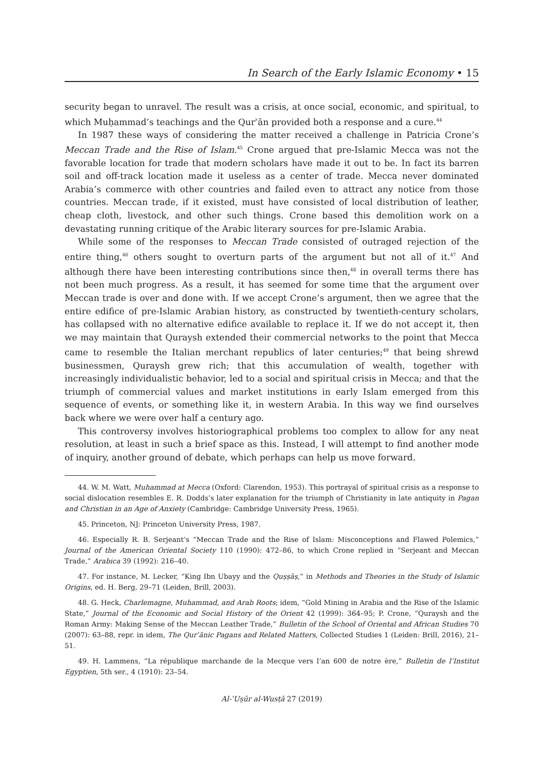In Search of the Early Islamic Economy • 15
security began to unravel. The result was a crisis, at once social, economic, and spiritual, to which Muḥammad’s teachings and the Qurʾān provided both a response and a cure.<sup>44</sup>
In 1987 these ways of considering the matter received a challenge in Patricia Crone’s Meccan Trade and the Rise of Islam.<sup>45</sup> Crone argued that pre-Islamic Mecca was not the favorable location for trade that modern scholars have made it out to be. In fact its barren soil and off-track location made it useless as a center of trade. Mecca never dominated Arabia’s commerce with other countries and failed even to attract any notice from those countries. Meccan trade, if it existed, must have consisted of local distribution of leather, cheap cloth, livestock, and other such things. Crone based this demolition work on a devastating running critique of the Arabic literary sources for pre-Islamic Arabia.
While some of the responses to Meccan Trade consisted of outraged rejection of the entire thing,<sup>46</sup> others sought to overturn parts of the argument but not all of it.<sup>47</sup> And although there have been interesting contributions since then,<sup>48</sup> in overall terms there has not been much progress. As a result, it has seemed for some time that the argument over Meccan trade is over and done with. If we accept Crone’s argument, then we agree that the entire edifice of pre-Islamic Arabian history, as constructed by twentieth-century scholars, has collapsed with no alternative edifice available to replace it. If we do not accept it, then we may maintain that Quraysh extended their commercial networks to the point that Mecca came to resemble the Italian merchant republics of later centuries;<sup>49</sup> that being shrewd businessmen, Quraysh grew rich; that this accumulation of wealth, together with increasingly individualistic behavior, led to a social and spiritual crisis in Mecca; and that the triumph of commercial values and market institutions in early Islam emerged from this sequence of events, or something like it, in western Arabia. In this way we find ourselves back where we were over half a century ago.
This controversy involves historiographical problems too complex to allow for any neat resolution, at least in such a brief space as this. Instead, I will attempt to find another mode of inquiry, another ground of debate, which perhaps can help us move forward.
44. W. M. Watt, Muhammad at Mecca (Oxford: Clarendon, 1953). This portrayal of spiritual crisis as a response to social dislocation resembles E. R. Dodds’s later explanation for the triumph of Christianity in late antiquity in Pagan and Christian in an Age of Anxiety (Cambridge: Cambridge University Press, 1965).
45. Princeton, NJ: Princeton University Press, 1987.
46. Especially R. B. Serjeant’s “Meccan Trade and the Rise of Islam: Misconceptions and Flawed Polemics,” Journal of the American Oriental Society 110 (1990): 472–86, to which Crone replied in “Serjeant and Meccan Trade,” Arabica 39 (1992): 216–40.
47. For instance, M. Lecker, “King Ibn Ubayy and the Quṣṣāṣ,” in Methods and Theories in the Study of Islamic Origins, ed. H. Berg, 29–71 (Leiden, Brill, 2003).
48. G. Heck, Charlemagne, Muhammad, and Arab Roots; idem, “Gold Mining in Arabia and the Rise of the Islamic State,” Journal of the Economic and Social History of the Orient 42 (1999): 364–95; P. Crone, “Quraysh and the Roman Army: Making Sense of the Meccan Leather Trade,” Bulletin of the School of Oriental and African Studies 70 (2007): 63–88, repr. in idem, The Qurʾānic Pagans and Related Matters, Collected Studies 1 (Leiden: Brill, 2016), 21–51.
49. H. Lammens, “La république marchande de la Mecque vers l’an 600 de notre ère,” Bulletin de l’Institut Egyptien, 5th ser., 4 (1910): 23–54.
Al-ʿUṣūr al-Wusṭā 27 (2019)